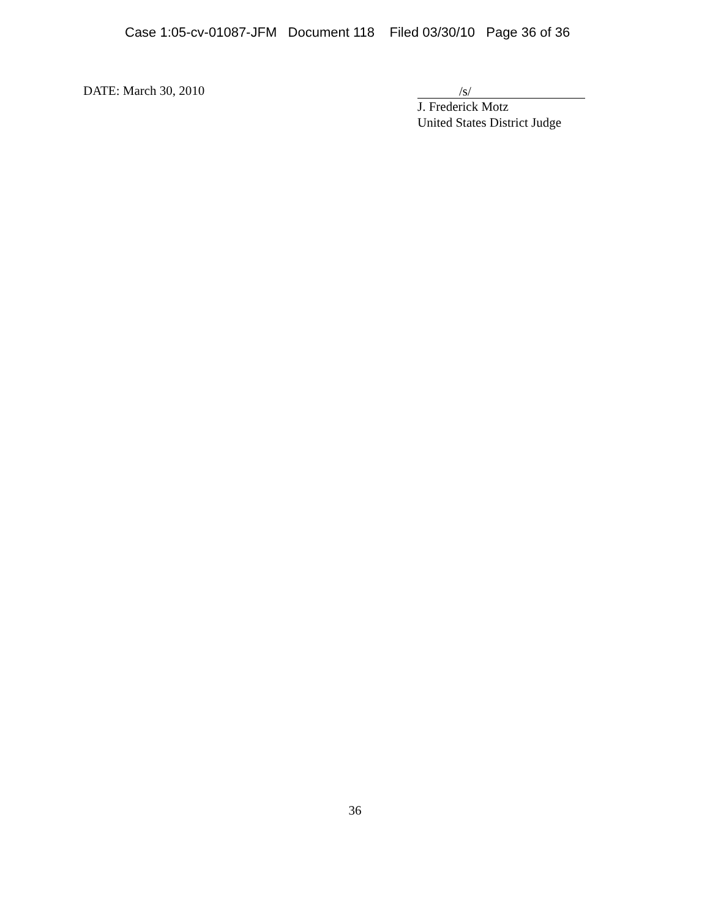Case 1:05-cv-01087-JFM Document 118 Filed 03/30/10 Page 36 of 36
DATE: March 30, 2010
/s/
J. Frederick Motz
United States District Judge
36